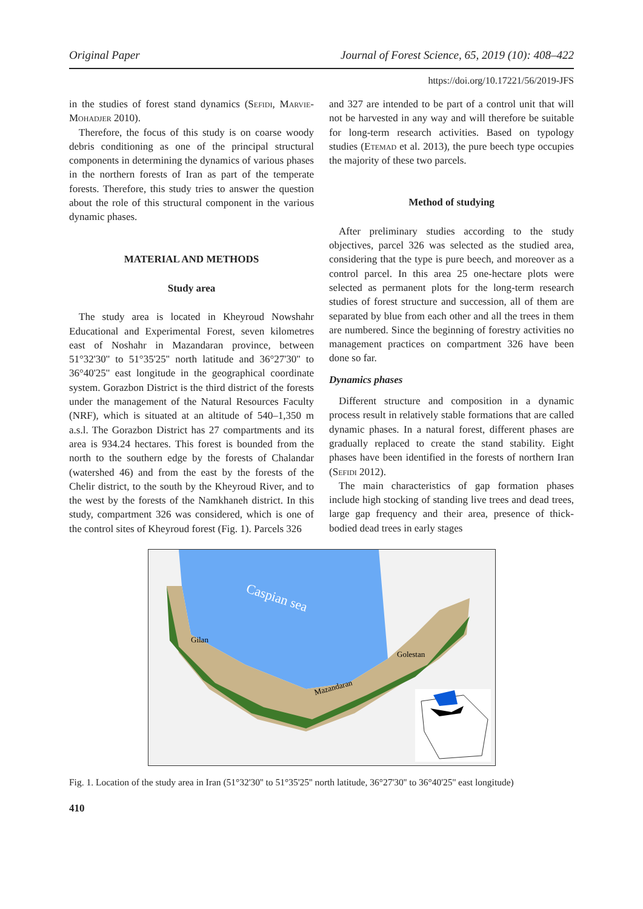Original Paper Journal of Forest Science, 65, 2019 (10): 408–422
https://doi.org/10.17221/56/2019-JFS
in the studies of forest stand dynamics (Sefidi, Marvie-Mohadjer 2010).
Therefore, the focus of this study is on coarse woody debris conditioning as one of the principal structural components in determining the dynamics of various phases in the northern forests of Iran as part of the temperate forests. Therefore, this study tries to answer the question about the role of this structural component in the various dynamic phases.
MATERIAL AND METHODS
Study area
The study area is located in Kheyroud Nowshahr Educational and Experimental Forest, seven kilometres east of Noshahr in Mazandaran province, between 51°32'30'' to 51°35'25'' north latitude and 36°27'30'' to 36°40'25'' east longitude in the geographical coordinate system. Gorazbon District is the third district of the forests under the management of the Natural Resources Faculty (NRF), which is situated at an altitude of 540–1,350 m a.s.l. The Gorazbon District has 27 compartments and its area is 934.24 hectares. This forest is bounded from the north to the southern edge by the forests of Chalandar (watershed 46) and from the east by the forests of the Chelir district, to the south by the Kheyroud River, and to the west by the forests of the Namkhaneh district. In this study, compartment 326 was considered, which is one of the control sites of Kheyroud forest (Fig. 1). Parcels 326
and 327 are intended to be part of a control unit that will not be harvested in any way and will therefore be suitable for long-term research activities. Based on typology studies (Etemad et al. 2013), the pure beech type occupies the majority of these two parcels.
Method of studying
After preliminary studies according to the study objectives, parcel 326 was selected as the studied area, considering that the type is pure beech, and moreover as a control parcel. In this area 25 one-hectare plots were selected as permanent plots for the long-term research studies of forest structure and succession, all of them are separated by blue from each other and all the trees in them are numbered. Since the beginning of forestry activities no management practices on compartment 326 have been done so far.
Dynamics phases
Different structure and composition in a dynamic process result in relatively stable formations that are called dynamic phases. In a natural forest, different phases are gradually replaced to create the stand stability. Eight phases have been identified in the forests of northern Iran (Sefidi 2012).
The main characteristics of gap formation phases include high stocking of standing live trees and dead trees, large gap frequency and their area, presence of thick-bodied dead trees in early stages
Caspian sea
Gilan
Golestan
Mazandaran
Fig. 1. Location of the study area in Iran (51°32'30'' to 51°35'25'' north latitude, 36°27'30'' to 36°40'25'' east longitude)
410